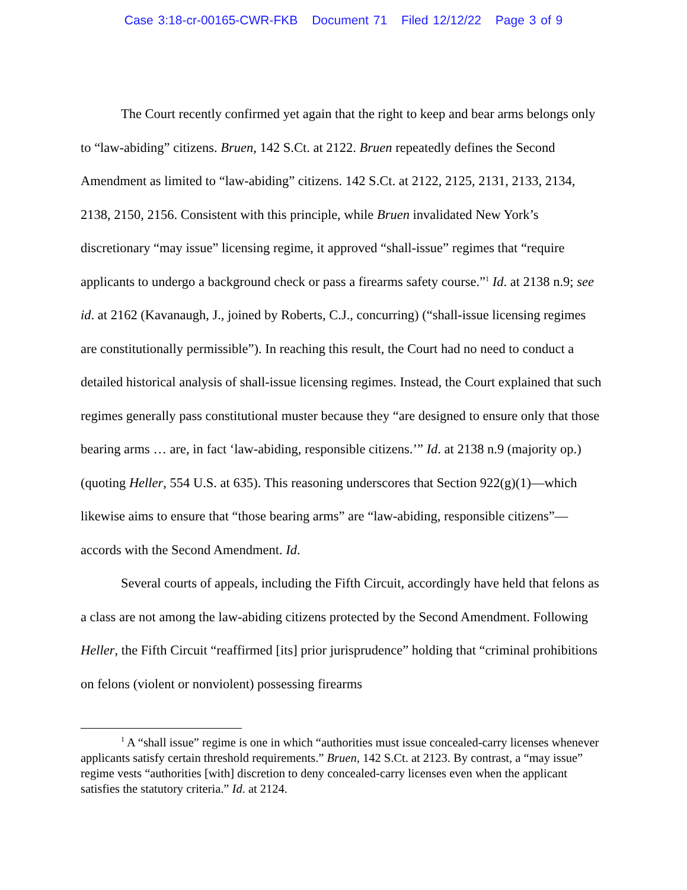Case 3:18-cr-00165-CWR-FKB Document 71 Filed 12/12/22 Page 3 of 9
The Court recently confirmed yet again that the right to keep and bear arms belongs only to “law-abiding” citizens. Bruen, 142 S.Ct. at 2122. Bruen repeatedly defines the Second Amendment as limited to “law-abiding” citizens. 142 S.Ct. at 2122, 2125, 2131, 2133, 2134, 2138, 2150, 2156. Consistent with this principle, while Bruen invalidated New York’s discretionary “may issue” licensing regime, it approved “shall-issue” regimes that “require applicants to undergo a background check or pass a firearms safety course.”<sup>1</sup> Id. at 2138 n.9; see id. at 2162 (Kavanaugh, J., joined by Roberts, C.J., concurring) (“shall-issue licensing regimes are constitutionally permissible”). In reaching this result, the Court had no need to conduct a detailed historical analysis of shall-issue licensing regimes. Instead, the Court explained that such regimes generally pass constitutional muster because they “are designed to ensure only that those bearing arms … are, in fact ‘law-abiding, responsible citizens.’” Id. at 2138 n.9 (majority op.) (quoting Heller, 554 U.S. at 635). This reasoning underscores that Section 922(g)(1)—which likewise aims to ensure that “those bearing arms” are “law-abiding, responsible citizens”—accords with the Second Amendment. Id.
Several courts of appeals, including the Fifth Circuit, accordingly have held that felons as a class are not among the law-abiding citizens protected by the Second Amendment. Following Heller, the Fifth Circuit “reaffirmed [its] prior jurisprudence” holding that “criminal prohibitions on felons (violent or nonviolent) possessing firearms
<sup>1</sup> A “shall issue” regime is one in which “authorities must issue concealed-carry licenses whenever applicants satisfy certain threshold requirements.” Bruen, 142 S.Ct. at 2123. By contrast, a “may issue” regime vests “authorities [with] discretion to deny concealed-carry licenses even when the applicant satisfies the statutory criteria.” Id. at 2124.